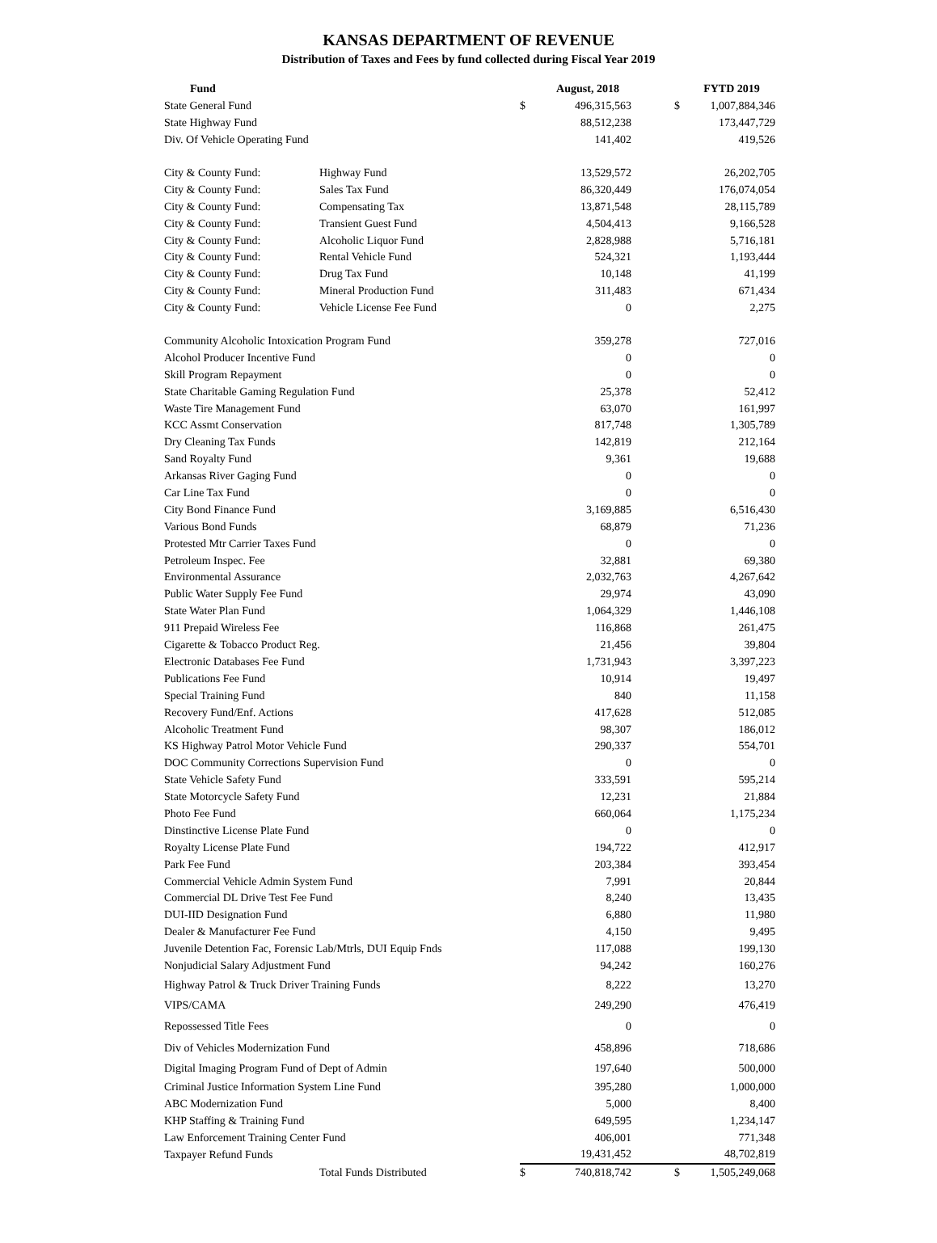KANSAS DEPARTMENT OF REVENUE
Distribution of Taxes and Fees by fund collected during Fiscal Year 2019
| Fund | | | August, 2018 | | FYTD 2019 |
| --- | --- | --- | --- | --- | --- |
| State General Fund | | $ | 496,315,563 | $ | 1,007,884,346 |
| State Highway Fund | | | 88,512,238 | | 173,447,729 |
| Div. Of Vehicle Operating Fund | | | 141,402 | | 419,526 |
| City & County Fund: | Highway Fund | | 13,529,572 | | 26,202,705 |
| City & County Fund: | Sales Tax Fund | | 86,320,449 | | 176,074,054 |
| City & County Fund: | Compensating Tax | | 13,871,548 | | 28,115,789 |
| City & County Fund: | Transient Guest Fund | | 4,504,413 | | 9,166,528 |
| City & County Fund: | Alcoholic Liquor Fund | | 2,828,988 | | 5,716,181 |
| City & County Fund: | Rental Vehicle Fund | | 524,321 | | 1,193,444 |
| City & County Fund: | Drug Tax Fund | | 10,148 | | 41,199 |
| City & County Fund: | Mineral Production Fund | | 311,483 | | 671,434 |
| City & County Fund: | Vehicle License Fee Fund | | 0 | | 2,275 |
| Community Alcoholic Intoxication Program Fund | | | 359,278 | | 727,016 |
| Alcohol Producer Incentive Fund | | | 0 | | 0 |
| Skill Program Repayment | | | 0 | | 0 |
| State Charitable Gaming Regulation Fund | | | 25,378 | | 52,412 |
| Waste Tire Management Fund | | | 63,070 | | 161,997 |
| KCC Assmt Conservation | | | 817,748 | | 1,305,789 |
| Dry Cleaning Tax Funds | | | 142,819 | | 212,164 |
| Sand Royalty Fund | | | 9,361 | | 19,688 |
| Arkansas River Gaging Fund | | | 0 | | 0 |
| Car Line Tax Fund | | | 0 | | 0 |
| City Bond Finance Fund | | | 3,169,885 | | 6,516,430 |
| Various Bond Funds | | | 68,879 | | 71,236 |
| Protested Mtr Carrier Taxes Fund | | | 0 | | 0 |
| Petroleum Inspec. Fee | | | 32,881 | | 69,380 |
| Environmental Assurance | | | 2,032,763 | | 4,267,642 |
| Public Water Supply Fee Fund | | | 29,974 | | 43,090 |
| State Water Plan Fund | | | 1,064,329 | | 1,446,108 |
| 911 Prepaid Wireless Fee | | | 116,868 | | 261,475 |
| Cigarette & Tobacco Product Reg. | | | 21,456 | | 39,804 |
| Electronic Databases Fee Fund | | | 1,731,943 | | 3,397,223 |
| Publications Fee Fund | | | 10,914 | | 19,497 |
| Special Training Fund | | | 840 | | 11,158 |
| Recovery Fund/Enf. Actions | | | 417,628 | | 512,085 |
| Alcoholic Treatment Fund | | | 98,307 | | 186,012 |
| KS Highway Patrol Motor Vehicle Fund | | | 290,337 | | 554,701 |
| DOC Community Corrections Supervision Fund | | | 0 | | 0 |
| State Vehicle Safety Fund | | | 333,591 | | 595,214 |
| State Motorcycle Safety Fund | | | 12,231 | | 21,884 |
| Photo Fee Fund | | | 660,064 | | 1,175,234 |
| Dinstinctive License Plate Fund | | | 0 | | 0 |
| Royalty License Plate Fund | | | 194,722 | | 412,917 |
| Park Fee Fund | | | 203,384 | | 393,454 |
| Commercial Vehicle Admin System Fund | | | 7,991 | | 20,844 |
| Commercial DL Drive Test Fee Fund | | | 8,240 | | 13,435 |
| DUI-IID Designation Fund | | | 6,880 | | 11,980 |
| Dealer & Manufacturer Fee Fund | | | 4,150 | | 9,495 |
| Juvenile Detention Fac, Forensic Lab/Mtrls, DUI Equip Fnds | | | 117,088 | | 199,130 |
| Nonjudicial Salary Adjustment Fund | | | 94,242 | | 160,276 |
| Highway Patrol & Truck Driver Training Funds | | | 8,222 | | 13,270 |
| VIPS/CAMA | | | 249,290 | | 476,419 |
| Repossessed Title Fees | | | 0 | | 0 |
| Div of Vehicles Modernization Fund | | | 458,896 | | 718,686 |
| Digital Imaging Program Fund of Dept of Admin | | | 197,640 | | 500,000 |
| Criminal Justice Information System Line Fund | | | 395,280 | | 1,000,000 |
| ABC Modernization Fund | | | 5,000 | | 8,400 |
| KHP Staffing & Training Fund | | | 649,595 | | 1,234,147 |
| Law Enforcement Training Center Fund | | | 406,001 | | 771,348 |
| Taxpayer Refund Funds | | | 19,431,452 | | 48,702,819 |
| | Total Funds Distributed | $ | 740,818,742 | $ | 1,505,249,068 |